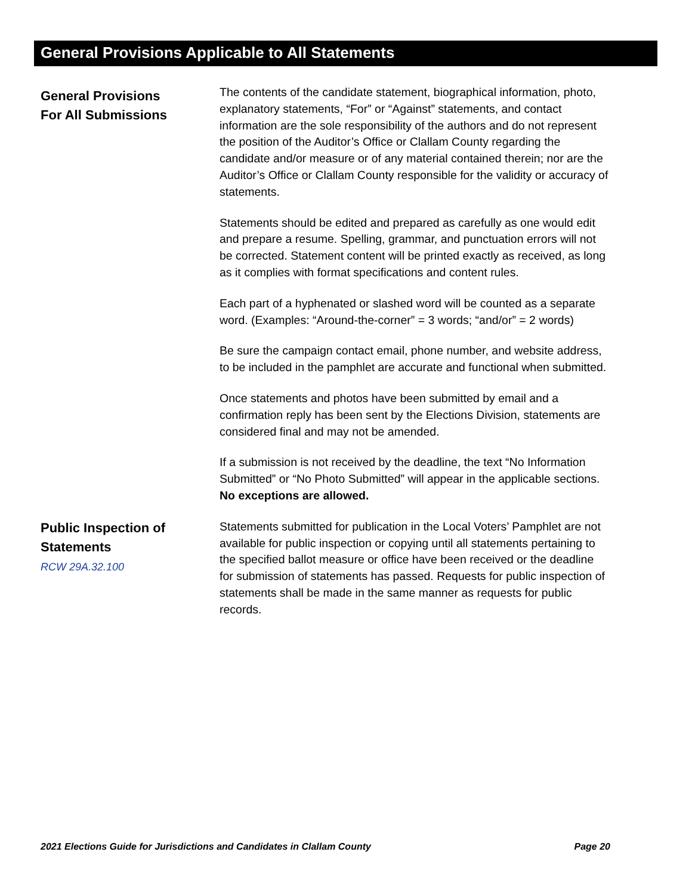General Provisions Applicable to All Statements
General Provisions
For All Submissions
The contents of the candidate statement, biographical information, photo, explanatory statements, “For” or “Against” statements, and contact information are the sole responsibility of the authors and do not represent the position of the Auditor’s Office or Clallam County regarding the candidate and/or measure or of any material contained therein; nor are the Auditor’s Office or Clallam County responsible for the validity or accuracy of statements.
Statements should be edited and prepared as carefully as one would edit and prepare a resume. Spelling, grammar, and punctuation errors will not be corrected. Statement content will be printed exactly as received, as long as it complies with format specifications and content rules.
Each part of a hyphenated or slashed word will be counted as a separate word. (Examples: “Around-the-corner” = 3 words; “and/or” = 2 words)
Be sure the campaign contact email, phone number, and website address, to be included in the pamphlet are accurate and functional when submitted.
Once statements and photos have been submitted by email and a confirmation reply has been sent by the Elections Division, statements are considered final and may not be amended.
If a submission is not received by the deadline, the text “No Information Submitted” or “No Photo Submitted” will appear in the applicable sections. No exceptions are allowed.
Public Inspection of Statements
RCW 29A.32.100
Statements submitted for publication in the Local Voters’ Pamphlet are not available for public inspection or copying until all statements pertaining to the specified ballot measure or office have been received or the deadline for submission of statements has passed. Requests for public inspection of statements shall be made in the same manner as requests for public records.
2021 Elections Guide for Jurisdictions and Candidates in Clallam County Page 20